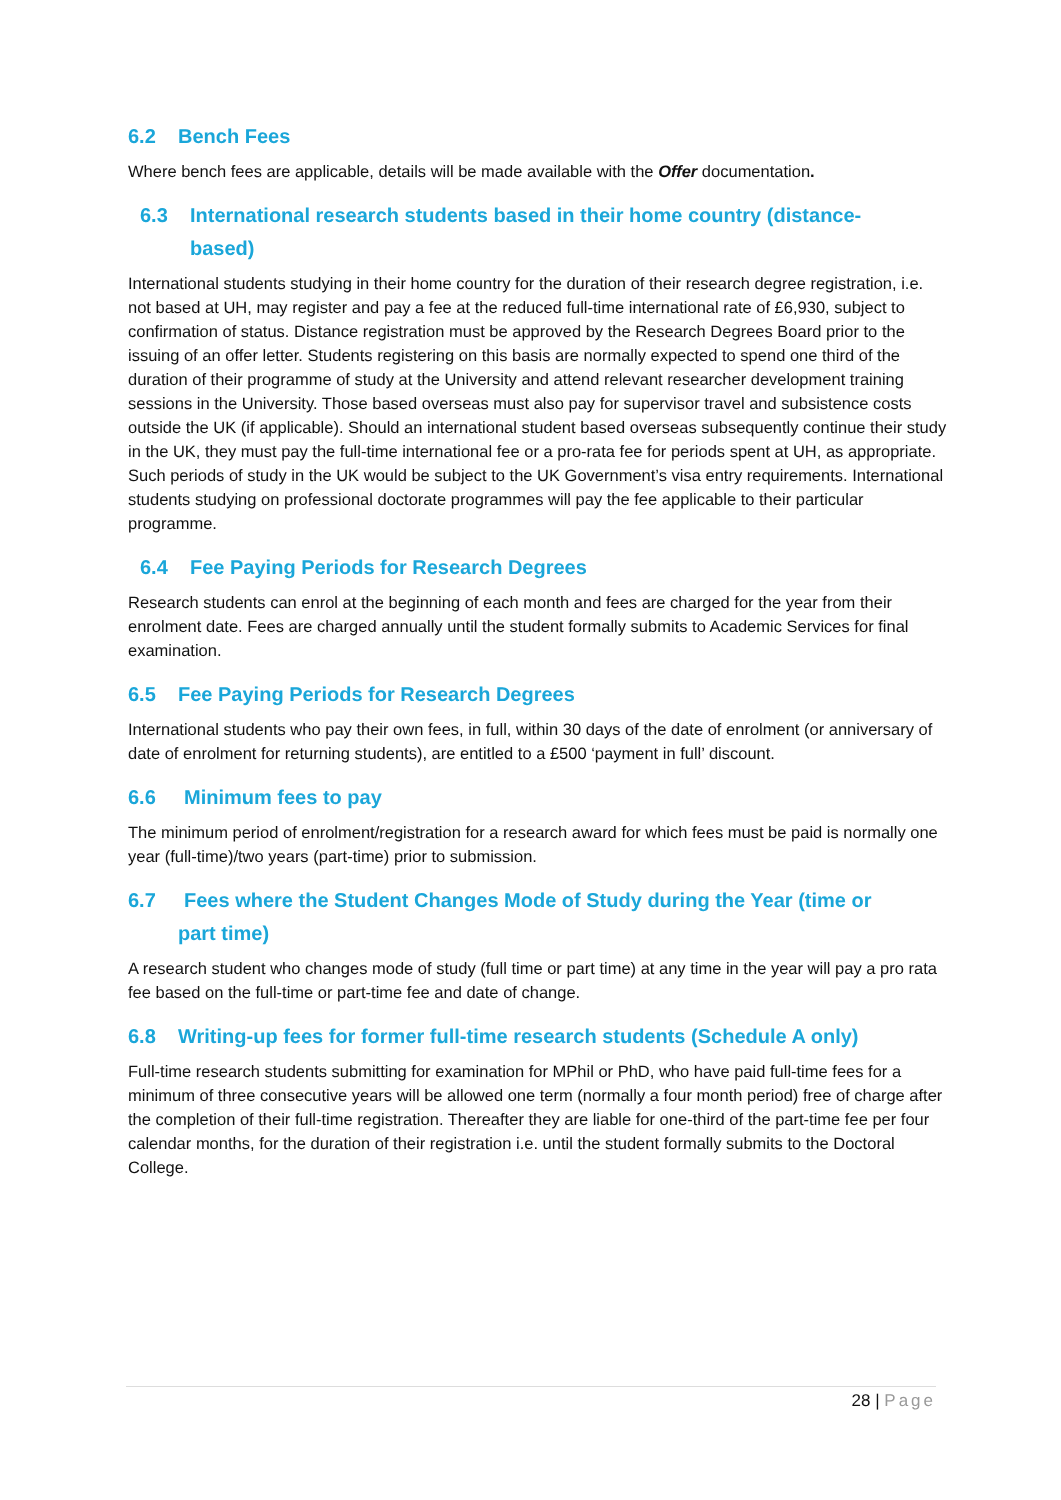6.2 Bench Fees
Where bench fees are applicable, details will be made available with the Offer documentation.
6.3 International research students based in their home country (distance-
based)
International students studying in their home country for the duration of their research degree registration, i.e. not based at UH, may register and pay a fee at the reduced full-time international rate of £6,930, subject to confirmation of status. Distance registration must be approved by the Research Degrees Board prior to the issuing of an offer letter. Students registering on this basis are normally expected to spend one third of the duration of their programme of study at the University and attend relevant researcher development training sessions in the University. Those based overseas must also pay for supervisor travel and subsistence costs outside the UK (if applicable). Should an international student based overseas subsequently continue their study in the UK, they must pay the full-time international fee or a pro-rata fee for periods spent at UH, as appropriate. Such periods of study in the UK would be subject to the UK Government’s visa entry requirements. International students studying on professional doctorate programmes will pay the fee applicable to their particular programme.
6.4 Fee Paying Periods for Research Degrees
Research students can enrol at the beginning of each month and fees are charged for the year from their enrolment date. Fees are charged annually until the student formally submits to Academic Services for final examination.
6.5 Fee Paying Periods for Research Degrees
International students who pay their own fees, in full, within 30 days of the date of enrolment (or anniversary of date of enrolment for returning students), are entitled to a £500 ‘payment in full’ discount.
6.6 Minimum fees to pay
The minimum period of enrolment/registration for a research award for which fees must be paid is normally one year (full-time)/two years (part-time) prior to submission.
6.7 Fees where the Student Changes Mode of Study during the Year (time or
part time)
A research student who changes mode of study (full time or part time) at any time in the year will pay a pro rata fee based on the full-time or part-time fee and date of change.
6.8 Writing-up fees for former full-time research students (Schedule A only)
Full-time research students submitting for examination for MPhil or PhD, who have paid full-time fees for a minimum of three consecutive years will be allowed one term (normally a four month period) free of charge after the completion of their full-time registration. Thereafter they are liable for one-third of the part-time fee per four calendar months, for the duration of their registration i.e. until the student formally submits to the Doctoral College.
28 | Page